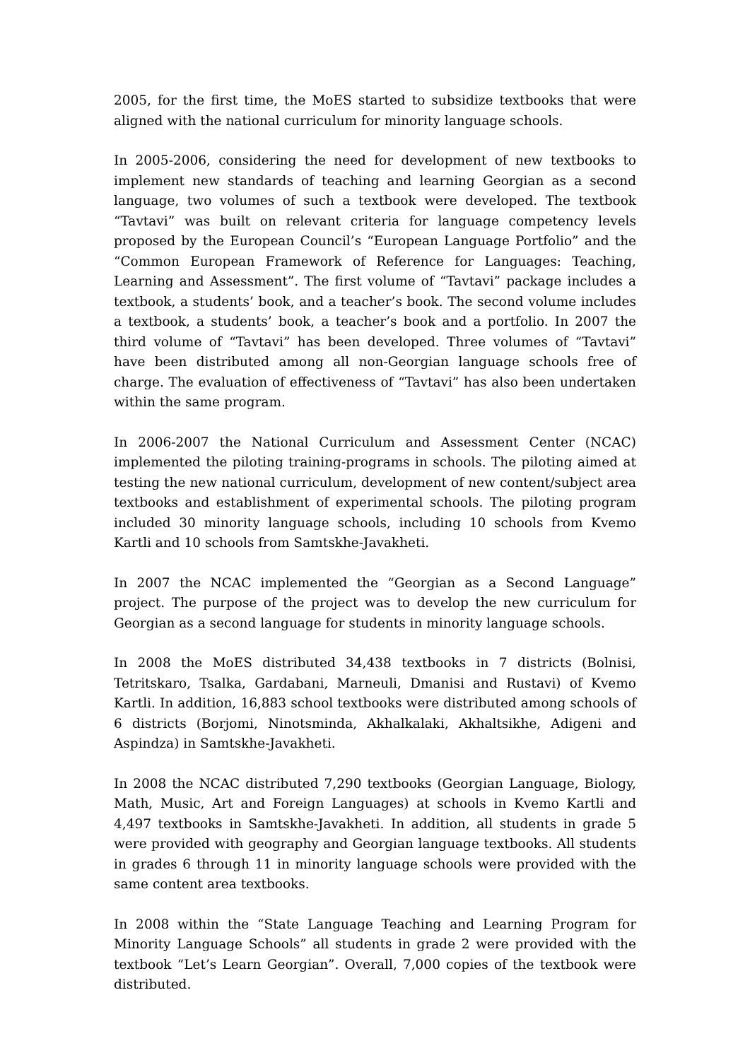2005, for the first time, the MoES started to subsidize textbooks that were aligned with the national curriculum for minority language schools.
In 2005-2006, considering the need for development of new textbooks to implement new standards of teaching and learning Georgian as a second language, two volumes of such a textbook were developed. The textbook “Tavtavi” was built on relevant criteria for language competency levels proposed by the European Council’s “European Language Portfolio” and the “Common European Framework of Reference for Languages: Teaching, Learning and Assessment”. The first volume of “Tavtavi” package includes a textbook, a students’ book, and a teacher’s book. The second volume includes a textbook, a students’ book, a teacher’s book and a portfolio. In 2007 the third volume of “Tavtavi” has been developed. Three volumes of “Tavtavi” have been distributed among all non-Georgian language schools free of charge. The evaluation of effectiveness of “Tavtavi” has also been undertaken within the same program.
In 2006-2007 the National Curriculum and Assessment Center (NCAC) implemented the piloting training-programs in schools. The piloting aimed at testing the new national curriculum, development of new content/subject area textbooks and establishment of experimental schools. The piloting program included 30 minority language schools, including 10 schools from Kvemo Kartli and 10 schools from Samtskhe-Javakheti.
In 2007 the NCAC implemented the “Georgian as a Second Language” project. The purpose of the project was to develop the new curriculum for Georgian as a second language for students in minority language schools.
In 2008 the MoES distributed 34,438 textbooks in 7 districts (Bolnisi, Tetritskaro, Tsalka, Gardabani, Marneuli, Dmanisi and Rustavi) of Kvemo Kartli. In addition, 16,883 school textbooks were distributed among schools of 6 districts (Borjomi, Ninotsminda, Akhalkalaki, Akhaltsikhe, Adigeni and Aspindza) in Samtskhe-Javakheti.
In 2008 the NCAC distributed 7,290 textbooks (Georgian Language, Biology, Math, Music, Art and Foreign Languages) at schools in Kvemo Kartli and 4,497 textbooks in Samtskhe-Javakheti. In addition, all students in grade 5 were provided with geography and Georgian language textbooks. All students in grades 6 through 11 in minority language schools were provided with the same content area textbooks.
In 2008 within the “State Language Teaching and Learning Program for Minority Language Schools” all students in grade 2 were provided with the textbook “Let’s Learn Georgian”. Overall, 7,000 copies of the textbook were distributed.